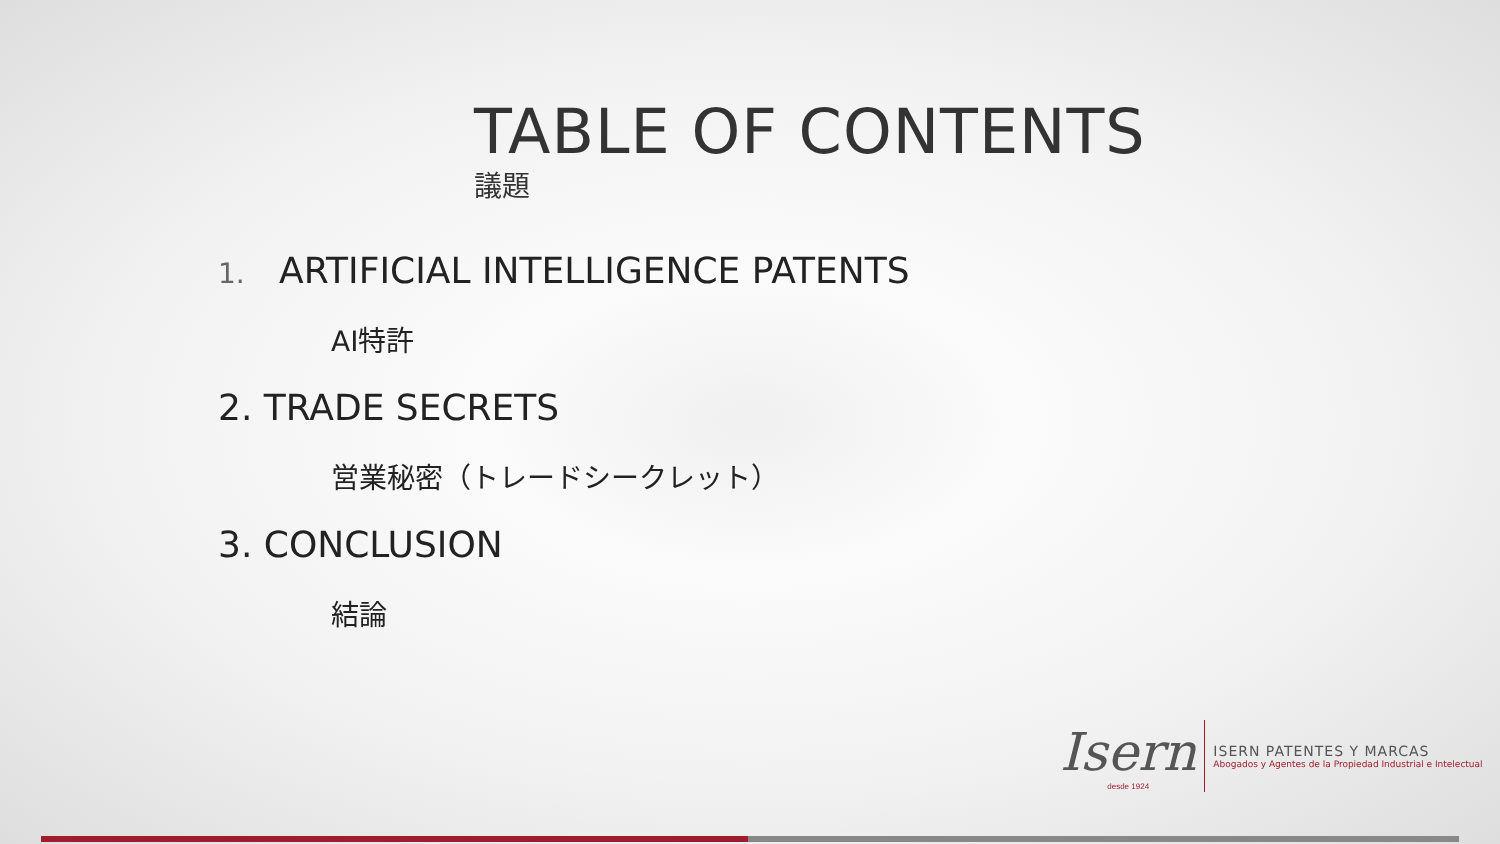TABLE OF CONTENTS
議題
1. ARTIFICIAL INTELLIGENCE PATENTS
AI特許
2. TRADE SECRETS
営業秘密（トレードシークレット）
3. CONCLUSION
結論
Isern
desde 1924
ISERN PATENTES Y MARCAS
Abogados y Agentes de la Propiedad Industrial e Intelectual